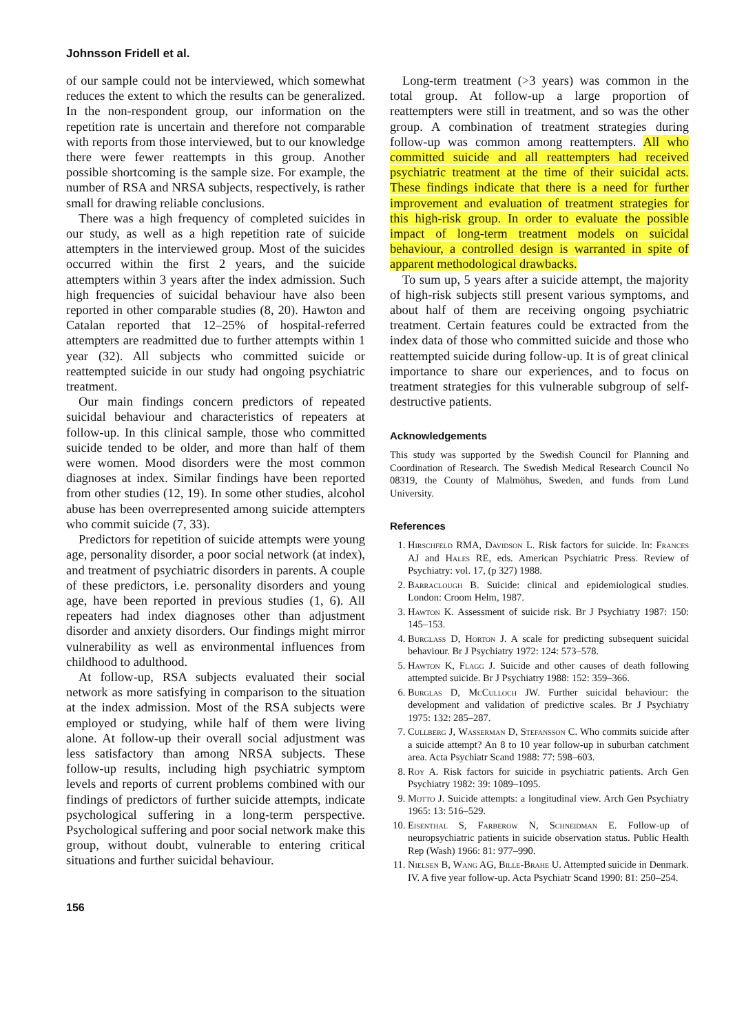Johnsson Fridell et al.
of our sample could not be interviewed, which somewhat reduces the extent to which the results can be generalized. In the non-respondent group, our information on the repetition rate is uncertain and therefore not comparable with reports from those interviewed, but to our knowledge there were fewer reattempts in this group. Another possible shortcoming is the sample size. For example, the number of RSA and NRSA subjects, respectively, is rather small for drawing reliable conclusions.
There was a high frequency of completed suicides in our study, as well as a high repetition rate of suicide attempters in the interviewed group. Most of the suicides occurred within the first 2 years, and the suicide attempters within 3 years after the index admission. Such high frequencies of suicidal behaviour have also been reported in other comparable studies (8, 20). Hawton and Catalan reported that 12–25% of hospital-referred attempters are readmitted due to further attempts within 1 year (32). All subjects who committed suicide or reattempted suicide in our study had ongoing psychiatric treatment.
Our main findings concern predictors of repeated suicidal behaviour and characteristics of repeaters at follow-up. In this clinical sample, those who committed suicide tended to be older, and more than half of them were women. Mood disorders were the most common diagnoses at index. Similar findings have been reported from other studies (12, 19). In some other studies, alcohol abuse has been overrepresented among suicide attempters who commit suicide (7, 33).
Predictors for repetition of suicide attempts were young age, personality disorder, a poor social network (at index), and treatment of psychiatric disorders in parents. A couple of these predictors, i.e. personality disorders and young age, have been reported in previous studies (1, 6). All repeaters had index diagnoses other than adjustment disorder and anxiety disorders. Our findings might mirror vulnerability as well as environmental influences from childhood to adulthood.
At follow-up, RSA subjects evaluated their social network as more satisfying in comparison to the situation at the index admission. Most of the RSA subjects were employed or studying, while half of them were living alone. At follow-up their overall social adjustment was less satisfactory than among NRSA subjects. These follow-up results, including high psychiatric symptom levels and reports of current problems combined with our findings of predictors of further suicide attempts, indicate psychological suffering in a long-term perspective. Psychological suffering and poor social network make this group, without doubt, vulnerable to entering critical situations and further suicidal behaviour.
Long-term treatment (>3 years) was common in the total group. At follow-up a large proportion of reattempters were still in treatment, and so was the other group. A combination of treatment strategies during follow-up was common among reattempters. All who committed suicide and all reattempters had received psychiatric treatment at the time of their suicidal acts. These findings indicate that there is a need for further improvement and evaluation of treatment strategies for this high-risk group. In order to evaluate the possible impact of long-term treatment models on suicidal behaviour, a controlled design is warranted in spite of apparent methodological drawbacks.
To sum up, 5 years after a suicide attempt, the majority of high-risk subjects still present various symptoms, and about half of them are receiving ongoing psychiatric treatment. Certain features could be extracted from the index data of those who committed suicide and those who reattempted suicide during follow-up. It is of great clinical importance to share our experiences, and to focus on treatment strategies for this vulnerable subgroup of self-destructive patients.
Acknowledgements
This study was supported by the Swedish Council for Planning and Coordination of Research. The Swedish Medical Research Council No 08319, the County of Malmöhus, Sweden, and funds from Lund University.
References
1. Hirschfeld RMA, Davidson L. Risk factors for suicide. In: Frances AJ and Hales RE, eds. American Psychiatric Press. Review of Psychiatry: vol. 17, (p 327) 1988.
2. Barraclough B. Suicide: clinical and epidemiological studies. London: Croom Helm, 1987.
3. Hawton K. Assessment of suicide risk. Br J Psychiatry 1987: 150: 145–153.
4. Burglass D, Horton J. A scale for predicting subsequent suicidal behaviour. Br J Psychiatry 1972: 124: 573–578.
5. Hawton K, Flagg J. Suicide and other causes of death following attempted suicide. Br J Psychiatry 1988: 152: 359–366.
6. Burglas D, McCulloch JW. Further suicidal behaviour: the development and validation of predictive scales. Br J Psychiatry 1975: 132: 285–287.
7. Cullberg J, Wasserman D, Stefansson C. Who commits suicide after a suicide attempt? An 8 to 10 year follow-up in suburban catchment area. Acta Psychiatr Scand 1988: 77: 598–603.
8. Roy A. Risk factors for suicide in psychiatric patients. Arch Gen Psychiatry 1982: 39: 1089–1095.
9. Motto J. Suicide attempts: a longitudinal view. Arch Gen Psychiatry 1965: 13: 516–529.
10. Eisenthal S, Farberow N, Schneidman E. Follow-up of neuropsychiatric patients in suicide observation status. Public Health Rep (Wash) 1966: 81: 977–990.
11. Nielsen B, Wang AG, Bille-Brahe U. Attempted suicide in Denmark. IV. A five year follow-up. Acta Psychiatr Scand 1990: 81: 250–254.
156